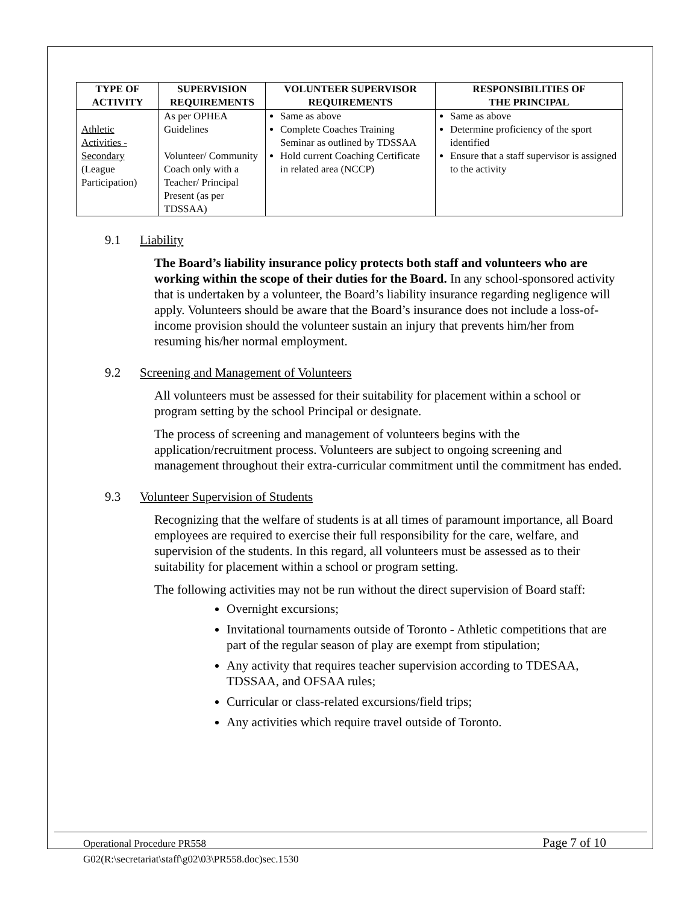| TYPE OF ACTIVITY | SUPERVISION REQUIREMENTS | VOLUNTEER SUPERVISOR REQUIREMENTS | RESPONSIBILITIES OF THE PRINCIPAL |
| --- | --- | --- | --- |
| Athletic Activities - Secondary (League Participation) | As per OPHEA Guidelines Volunteer/ Community Coach only with a Teacher/ Principal Present (as per TDSSAA) | Same as above Complete Coaches Training Seminar as outlined by TDSSAA Hold current Coaching Certificate in related area (NCCP) | Same as above Determine proficiency of the sport identified Ensure that a staff supervisor is assigned to the activity |
9.1 Liability
The Board’s liability insurance policy protects both staff and volunteers who are working within the scope of their duties for the Board. In any school-sponsored activity that is undertaken by a volunteer, the Board’s liability insurance regarding negligence will apply. Volunteers should be aware that the Board’s insurance does not include a loss-of-income provision should the volunteer sustain an injury that prevents him/her from resuming his/her normal employment.
9.2 Screening and Management of Volunteers
All volunteers must be assessed for their suitability for placement within a school or program setting by the school Principal or designate.
The process of screening and management of volunteers begins with the application/recruitment process. Volunteers are subject to ongoing screening and management throughout their extra-curricular commitment until the commitment has ended.
9.3 Volunteer Supervision of Students
Recognizing that the welfare of students is at all times of paramount importance, all Board employees are required to exercise their full responsibility for the care, welfare, and supervision of the students. In this regard, all volunteers must be assessed as to their suitability for placement within a school or program setting.
The following activities may not be run without the direct supervision of Board staff:
Overnight excursions;
Invitational tournaments outside of Toronto - Athletic competitions that are part of the regular season of play are exempt from stipulation;
Any activity that requires teacher supervision according to TDESAA, TDSSAA, and OFSAA rules;
Curricular or class-related excursions/field trips;
Any activities which require travel outside of Toronto.
Operational Procedure PR558
Page 7 of 10
G02(R:\secretariat\staff\g02\03\PR558.doc)sec.1530